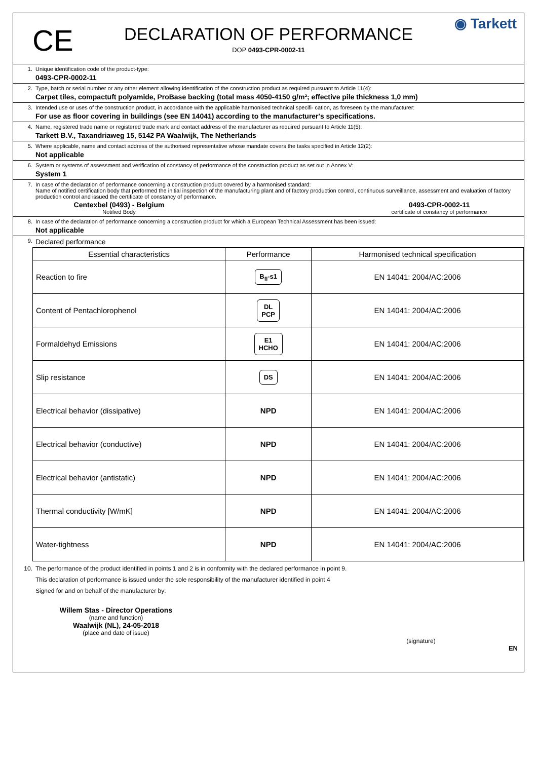CE
DECLARATION OF PERFORMANCE
DOP 0493-CPR-0002-11
◉ Tarkett
1. Unique identification code of the product-type:
0493-CPR-0002-11
2. Type, batch or serial number or any other element allowing identification of the construction product as required pursuant to Article 11(4):
Carpet tiles, compactuft polyamide, ProBase backing (total mass 4050-4150 g/m²; effective pile thickness 1,0 mm)
3. Intended use or uses of the construction product, in accordance with the applicable harmonised technical specifi- cation, as foreseen by the manufacturer:
For use as floor covering in buildings (see EN 14041) according to the manufacturer's specifications.
4. Name, registered trade name or registered trade mark and contact address of the manufacturer as required pursuant to Article 11(5):
Tarkett B.V., Taxandriaweg 15, 5142 PA Waalwijk, The Netherlands
5. Where applicable, name and contact address of the authorised representative whose mandate covers the tasks specified in Article 12(2):
Not applicable
6. System or systems of assessment and verification of constancy of performance of the construction product as set out in Annex V:
System 1
7. In case of the declaration of performance concerning a construction product covered by a harmonised standard:
Name of notified certification body that performed the initial inspection of the manufacturing plant and of factory production control, continuous surveillance, assessment and evaluation of factory production control and issued the certificate of constancy of performance.
Centexbel (0493) - Belgium
Notified Body
0493-CPR-0002-11
certificate of constancy of performance
8. In case of the declaration of performance concerning a construction product for which a European Technical Assessment has been issued:
Not applicable
9.
Declared performance
| Essential characteristics | Performance | Harmonised technical specification |
| --- | --- | --- |
| Reaction to fire | B<sub>fl</sub>-s1 | EN 14041: 2004/AC:2006 |
| Content of Pentachlorophenol | DL PCP | EN 14041: 2004/AC:2006 |
| Formaldehyd Emissions | E1 HCHO | EN 14041: 2004/AC:2006 |
| Slip resistance | DS | EN 14041: 2004/AC:2006 |
| Electrical behavior (dissipative) | NPD | EN 14041: 2004/AC:2006 |
| Electrical behavior (conductive) | NPD | EN 14041: 2004/AC:2006 |
| Electrical behavior (antistatic) | NPD | EN 14041: 2004/AC:2006 |
| Thermal conductivity [W/mK] | NPD | EN 14041: 2004/AC:2006 |
| Water-tightness | NPD | EN 14041: 2004/AC:2006 |
10. The performance of the product identified in points 1 and 2 is in conformity with the declared performance in point 9.
This declaration of performance is issued under the sole responsibility of the manufacturer identified in point 4
Signed for and on behalf of the manufacturer by:
Willem Stas - Director Operations
(name and function)
Waalwijk (NL), 24-05-2018
(place and date of issue)
(signature)
EN